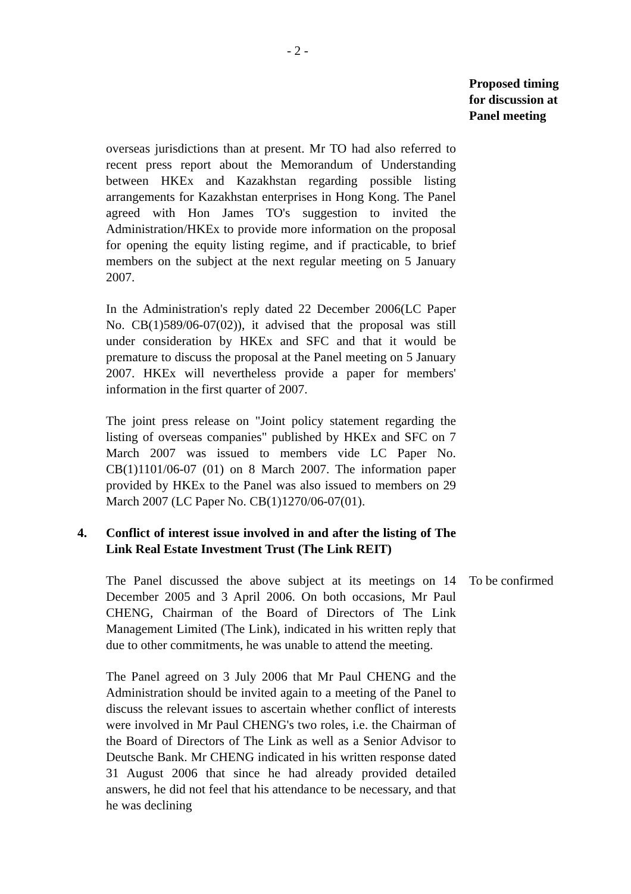- 2 -
Proposed timing
for discussion at
Panel meeting
overseas jurisdictions than at present. Mr TO had also referred to recent press report about the Memorandum of Understanding between HKEx and Kazakhstan regarding possible listing arrangements for Kazakhstan enterprises in Hong Kong. The Panel agreed with Hon James TO's suggestion to invited the Administration/HKEx to provide more information on the proposal for opening the equity listing regime, and if practicable, to brief members on the subject at the next regular meeting on 5 January 2007.
In the Administration's reply dated 22 December 2006(LC Paper No. CB(1)589/06-07(02)), it advised that the proposal was still under consideration by HKEx and SFC and that it would be premature to discuss the proposal at the Panel meeting on 5 January 2007. HKEx will nevertheless provide a paper for members' information in the first quarter of 2007.
The joint press release on "Joint policy statement regarding the listing of overseas companies" published by HKEx and SFC on 7 March 2007 was issued to members vide LC Paper No. CB(1)1101/06-07 (01) on 8 March 2007. The information paper provided by HKEx to the Panel was also issued to members on 29 March 2007 (LC Paper No. CB(1)1270/06-07(01).
4. Conflict of interest issue involved in and after the listing of The Link Real Estate Investment Trust (The Link REIT)
The Panel discussed the above subject at its meetings on 14 December 2005 and 3 April 2006. On both occasions, Mr Paul CHENG, Chairman of the Board of Directors of The Link Management Limited (The Link), indicated in his written reply that due to other commitments, he was unable to attend the meeting.
To be confirmed
The Panel agreed on 3 July 2006 that Mr Paul CHENG and the Administration should be invited again to a meeting of the Panel to discuss the relevant issues to ascertain whether conflict of interests were involved in Mr Paul CHENG's two roles, i.e. the Chairman of the Board of Directors of The Link as well as a Senior Advisor to Deutsche Bank. Mr CHENG indicated in his written response dated 31 August 2006 that since he had already provided detailed answers, he did not feel that his attendance to be necessary, and that he was declining